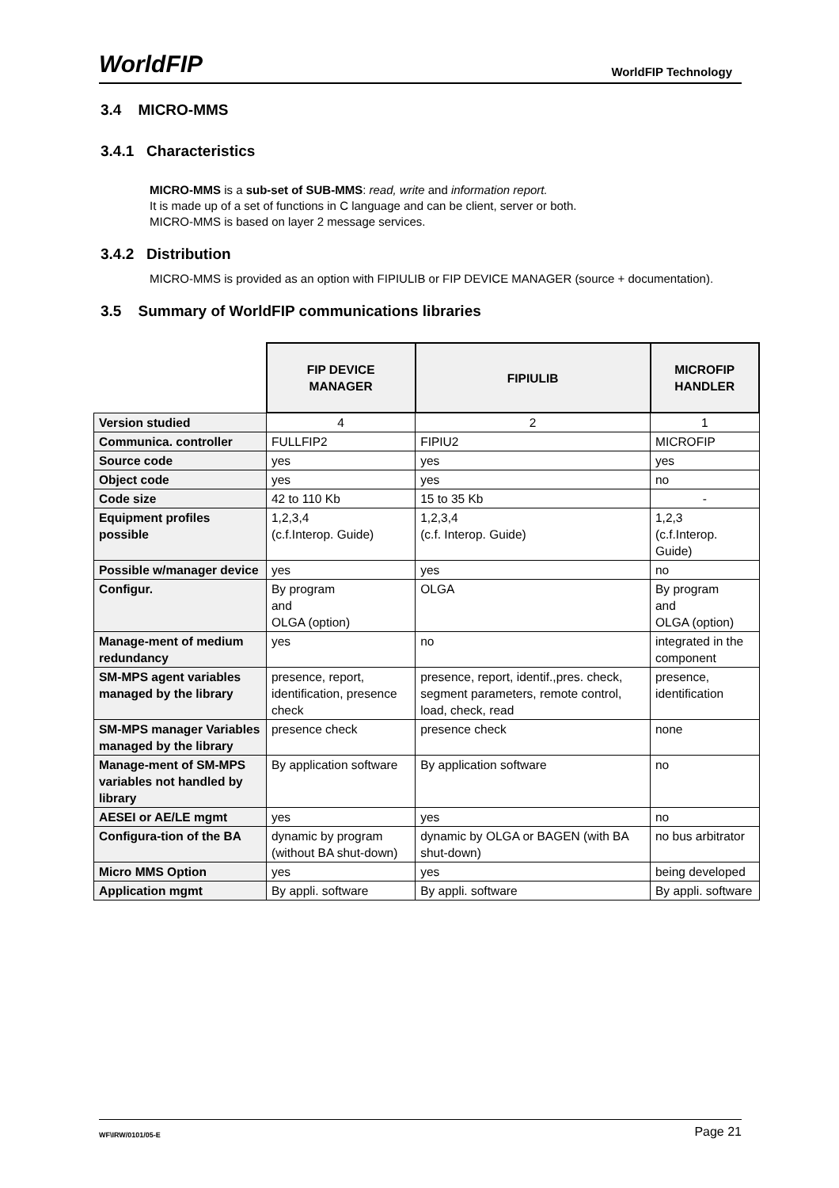WorldFIP WorldFIP Technology
3.4 MICRO-MMS
3.4.1 Characteristics
MICRO-MMS is a sub-set of SUB-MMS: read, write and information report.
It is made up of a set of functions in C language and can be client, server or both.
MICRO-MMS is based on layer 2 message services.
3.4.2 Distribution
MICRO-MMS is provided as an option with FIPIULIB or FIP DEVICE MANAGER (source + documentation).
3.5 Summary of WorldFIP communications libraries
| | FIP DEVICE MANAGER | FIPIULIB | MICROFIP HANDLER |
| Version studied | 4 | 2 | 1 |
| Communica. controller | FULLFIP2 | FIPIU2 | MICROFIP |
| Source code | yes | yes | yes |
| Object code | yes | yes | no |
| Code size | 42 to 110 Kb | 15 to 35 Kb | - |
| Equipment profiles possible | 1,2,3,4 (c.f.Interop. Guide) | 1,2,3,4 (c.f. Interop. Guide) | 1,2,3 (c.f.Interop. Guide) |
| Possible w/manager device | yes | yes | no |
| Configur. | By program and OLGA (option) | OLGA | By program and OLGA (option) |
| Manage-ment of medium redundancy | yes | no | integrated in the component |
| SM-MPS agent variables managed by the library | presence, report, identification, presence check | presence, report, identif.,pres. check, segment parameters, remote control, load, check, read | presence, identification |
| SM-MPS manager Variables managed by the library | presence check | presence check | none |
| Manage-ment of SM-MPS variables not handled by library | By application software | By application software | no |
| AESEI or AE/LE mgmt | yes | yes | no |
| Configura-tion of the BA | dynamic by program (without BA shut-down) | dynamic by OLGA or BAGEN (with BA shut-down) | no bus arbitrator |
| Micro MMS Option | yes | yes | being developed |
| Application mgmt | By appli. software | By appli. software | By appli. software |
WF\IRW/0101/05-E Page 21